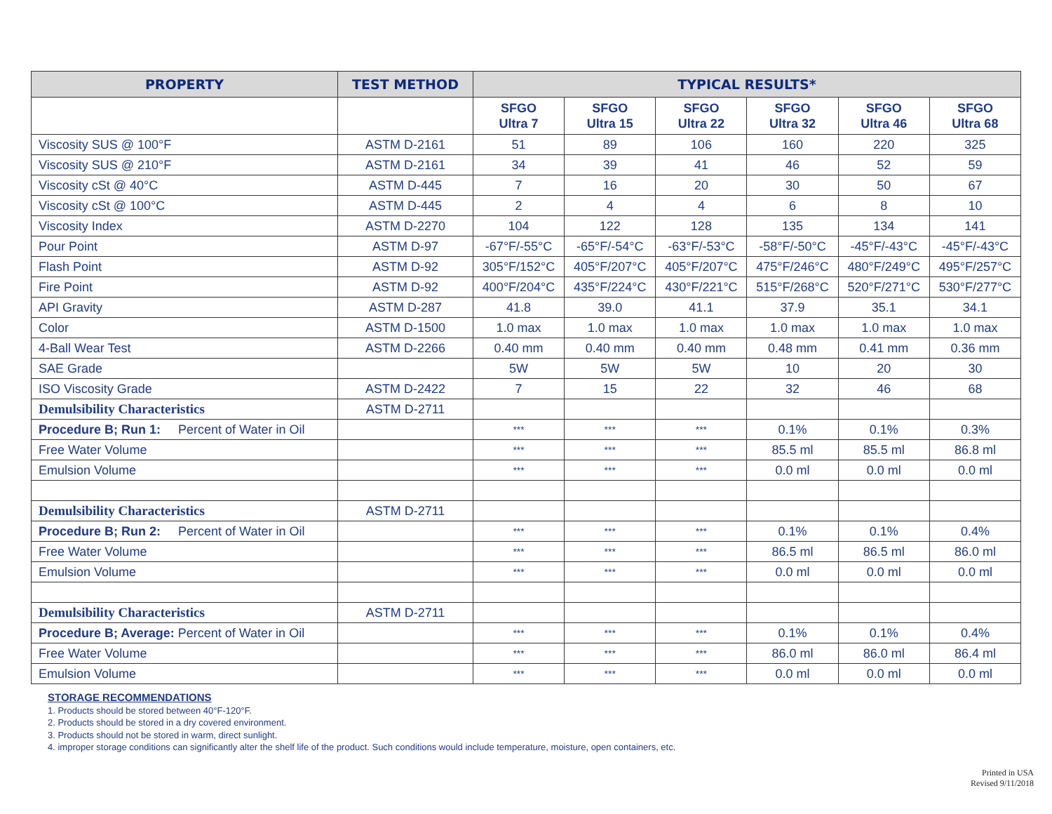| PROPERTY | TEST METHOD | TYPICAL RESULTS* | | | | | |
| --- | --- | --- | --- | --- | --- | --- | --- |
| | | SFGO Ultra 7 | SFGO Ultra 15 | SFGO Ultra 22 | SFGO Ultra 32 | SFGO Ultra 46 | SFGO Ultra 68 |
| Viscosity SUS @ 100°F | ASTM D-2161 | 51 | 89 | 106 | 160 | 220 | 325 |
| Viscosity SUS @ 210°F | ASTM D-2161 | 34 | 39 | 41 | 46 | 52 | 59 |
| Viscosity cSt @ 40°C | ASTM D-445 | 7 | 16 | 20 | 30 | 50 | 67 |
| Viscosity cSt @ 100°C | ASTM D-445 | 2 | 4 | 4 | 6 | 8 | 10 |
| Viscosity Index | ASTM D-2270 | 104 | 122 | 128 | 135 | 134 | 141 |
| Pour Point | ASTM D-97 | -67°F/-55°C | -65°F/-54°C | -63°F/-53°C | -58°F/-50°C | -45°F/-43°C | -45°F/-43°C |
| Flash Point | ASTM D-92 | 305°F/152°C | 405°F/207°C | 405°F/207°C | 475°F/246°C | 480°F/249°C | 495°F/257°C |
| Fire Point | ASTM D-92 | 400°F/204°C | 435°F/224°C | 430°F/221°C | 515°F/268°C | 520°F/271°C | 530°F/277°C |
| API Gravity | ASTM D-287 | 41.8 | 39.0 | 41.1 | 37.9 | 35.1 | 34.1 |
| Color | ASTM D-1500 | 1.0 max | 1.0 max | 1.0 max | 1.0 max | 1.0 max | 1.0 max |
| 4-Ball Wear Test | ASTM D-2266 | 0.40 mm | 0.40 mm | 0.40 mm | 0.48 mm | 0.41 mm | 0.36 mm |
| SAE Grade | | 5W | 5W | 5W | 10 | 20 | 30 |
| ISO Viscosity Grade | ASTM D-2422 | 7 | 15 | 22 | 32 | 46 | 68 |
| Demulsibility Characteristics | ASTM D-2711 | | | | | | |
| Procedure B; Run 1: Percent of Water in Oil | | *** | *** | *** | 0.1% | 0.1% | 0.3% |
| Free Water Volume | | *** | *** | *** | 85.5 ml | 85.5 ml | 86.8 ml |
| Emulsion Volume | | *** | *** | *** | 0.0 ml | 0.0 ml | 0.0 ml |
| Demulsibility Characteristics | ASTM D-2711 | | | | | | |
| Procedure B; Run 2: Percent of Water in Oil | | *** | *** | *** | 0.1% | 0.1% | 0.4% |
| Free Water Volume | | *** | *** | *** | 86.5 ml | 86.5 ml | 86.0 ml |
| Emulsion Volume | | *** | *** | *** | 0.0 ml | 0.0 ml | 0.0 ml |
| Demulsibility Characteristics | ASTM D-2711 | | | | | | |
| Procedure B; Average: Percent of Water in Oil | | *** | *** | *** | 0.1% | 0.1% | 0.4% |
| Free Water Volume | | *** | *** | *** | 86.0 ml | 86.0 ml | 86.4 ml |
| Emulsion Volume | | *** | *** | *** | 0.0 ml | 0.0 ml | 0.0 ml |
STORAGE RECOMMENDATIONS
1. Products should be stored between 40°F-120°F.
2. Products should be stored in a dry covered environment.
3. Products should not be stored in warm, direct sunlight.
4. improper storage conditions can significantly alter the shelf life of the product. Such conditions would include temperature, moisture, open containers, etc.
Printed in USA
Revised 9/11/2018